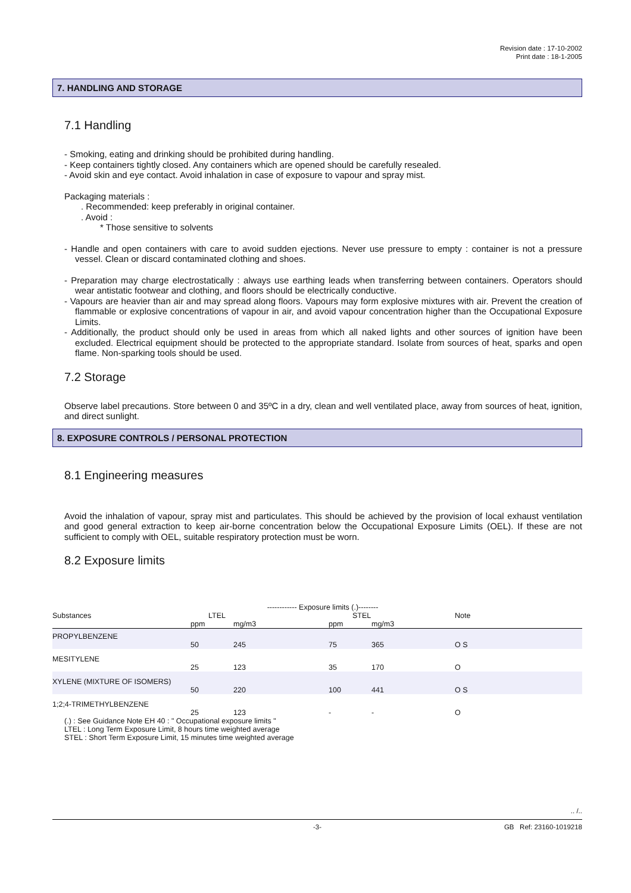Revision date : 17-10-2002
Print date : 18-1-2005
7. HANDLING AND STORAGE
7.1 Handling
- Smoking, eating and drinking should be prohibited during handling.
- Keep containers tightly closed. Any containers which are opened should be carefully resealed.
- Avoid skin and eye contact. Avoid inhalation in case of exposure to vapour and spray mist.
Packaging materials :
. Recommended: keep preferably in original container.
. Avoid :
* Those sensitive to solvents
- Handle and open containers with care to avoid sudden ejections. Never use pressure to empty : container is not a pressure vessel. Clean or discard contaminated clothing and shoes.
- Preparation may charge electrostatically : always use earthing leads when transferring between containers. Operators should wear antistatic footwear and clothing, and floors should be electrically conductive.
- Vapours are heavier than air and may spread along floors. Vapours may form explosive mixtures with air. Prevent the creation of flammable or explosive concentrations of vapour in air, and avoid vapour concentration higher than the Occupational Exposure Limits.
- Additionally, the product should only be used in areas from which all naked lights and other sources of ignition have been excluded. Electrical equipment should be protected to the appropriate standard. Isolate from sources of heat, sparks and open flame. Non-sparking tools should be used.
7.2 Storage
Observe label precautions. Store between 0 and 35ºC in a dry, clean and well ventilated place, away from sources of heat, ignition, and direct sunlight.
8. EXPOSURE CONTROLS / PERSONAL PROTECTION
8.1 Engineering measures
Avoid the inhalation of vapour, spray mist and particulates. This should be achieved by the provision of local exhaust ventilation and good general extraction to keep air-borne concentration below the Occupational Exposure Limits (OEL). If these are not sufficient to comply with OEL, suitable respiratory protection must be worn.
8.2 Exposure limits
| | ------------ Exposure limits (.)-------- | | | | | |
| --- | --- | --- | --- | --- | --- | --- |
| Substances | LTEL | | | STEL | | Note |
| | ppm | mg/m3 | | ppm | mg/m3 | |
| PROPYLBENZENE | | | | | | |
| | 50 | 245 | | 75 | 365 | O S |
| MESITYLENE | | | | | | |
| | 25 | 123 | | 35 | 170 | O |
| XYLENE (MIXTURE OF ISOMERS) | | | | | | |
| | 50 | 220 | | 100 | 441 | O S |
| 1;2;4-TRIMETHYLBENZENE | | | | | | |
| | 25 | 123 | | - | - | O |
(.) : See Guidance Note EH 40 : " Occupational exposure limits "
LTEL : Long Term Exposure Limit, 8 hours time weighted average
STEL : Short Term Exposure Limit, 15 minutes time weighted average
.. /..
-3- GB Ref: 23160-1019218